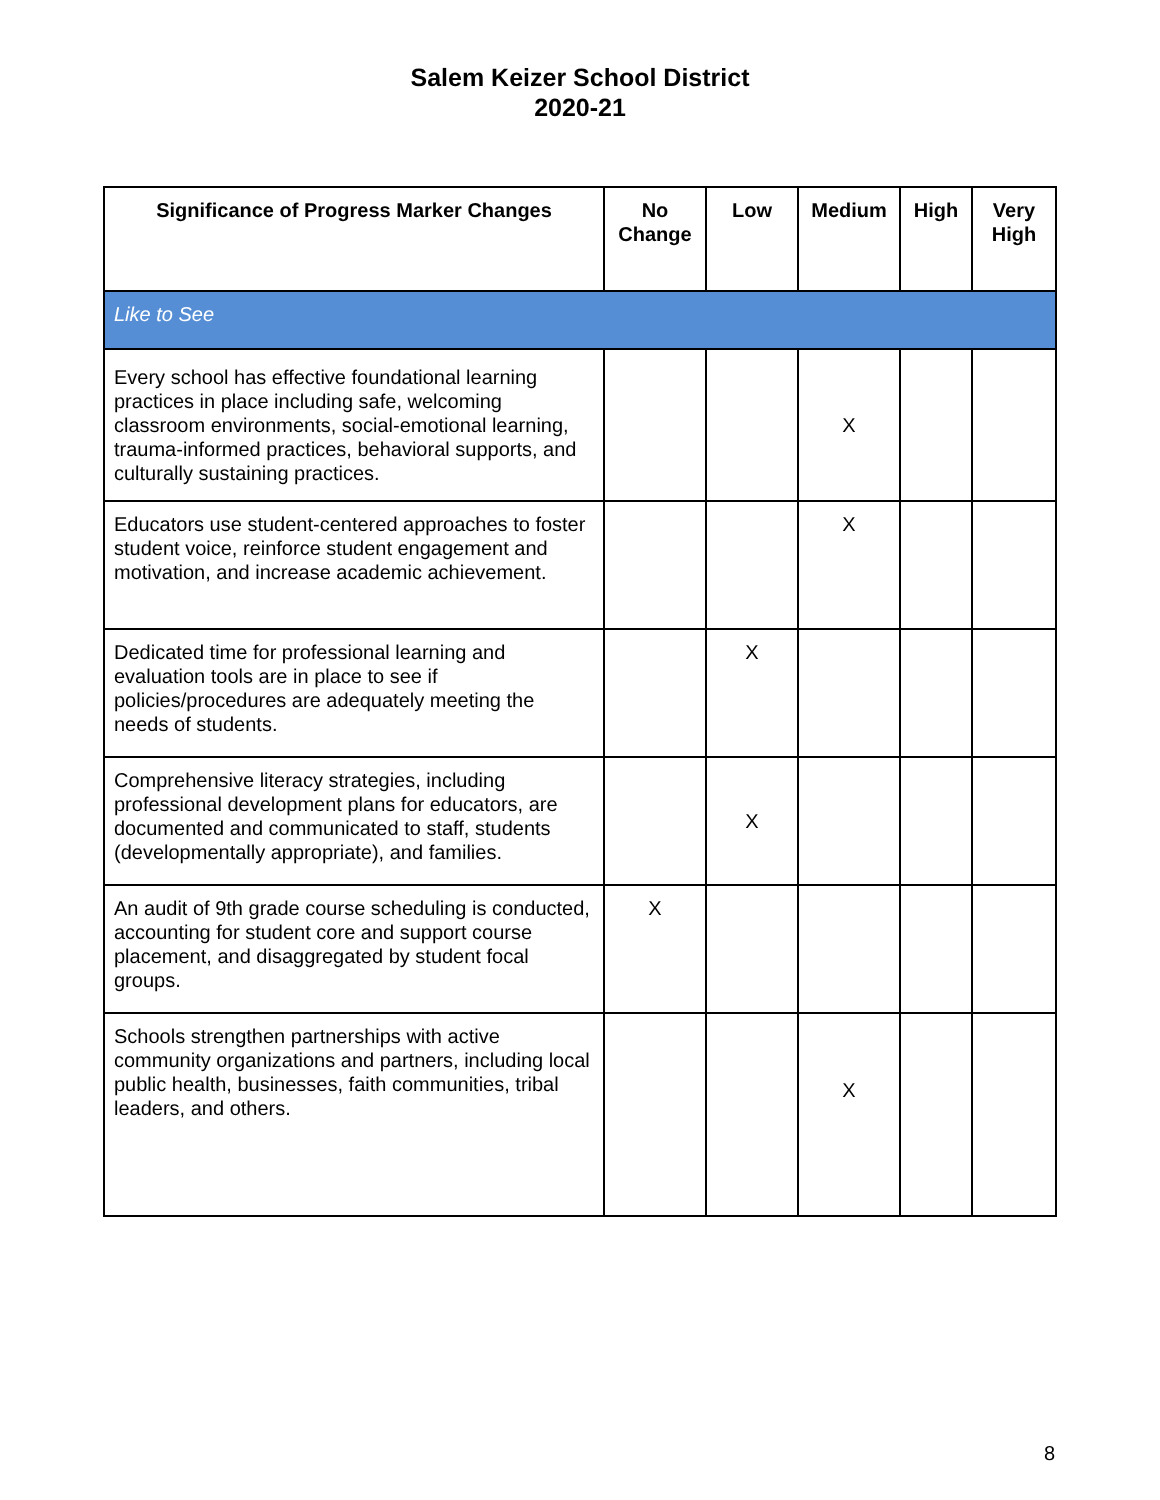Salem Keizer School District
2020-21
| Significance of Progress Marker Changes | No Change | Low | Medium | High | Very High |
| --- | --- | --- | --- | --- | --- |
| Like to See | | | | | |
| Every school has effective foundational learning practices in place including safe, welcoming classroom environments, social-emotional learning, trauma-informed practices, behavioral supports, and culturally sustaining practices. | | | X | | |
| Educators use student-centered approaches to foster student voice, reinforce student engagement and motivation, and increase academic achievement. | | | X | | |
| Dedicated time for professional learning and evaluation tools are in place to see if policies/procedures are adequately meeting the needs of students. | | X | | | |
| Comprehensive literacy strategies, including professional development plans for educators, are documented and communicated to staff, students (developmentally appropriate), and families. | | X | | | |
| An audit of 9th grade course scheduling is conducted, accounting for student core and support course placement, and disaggregated by student focal groups. | X | | | | |
| Schools strengthen partnerships with active community organizations and partners, including local public health, businesses, faith communities, tribal leaders, and others. | | | X | | |
8